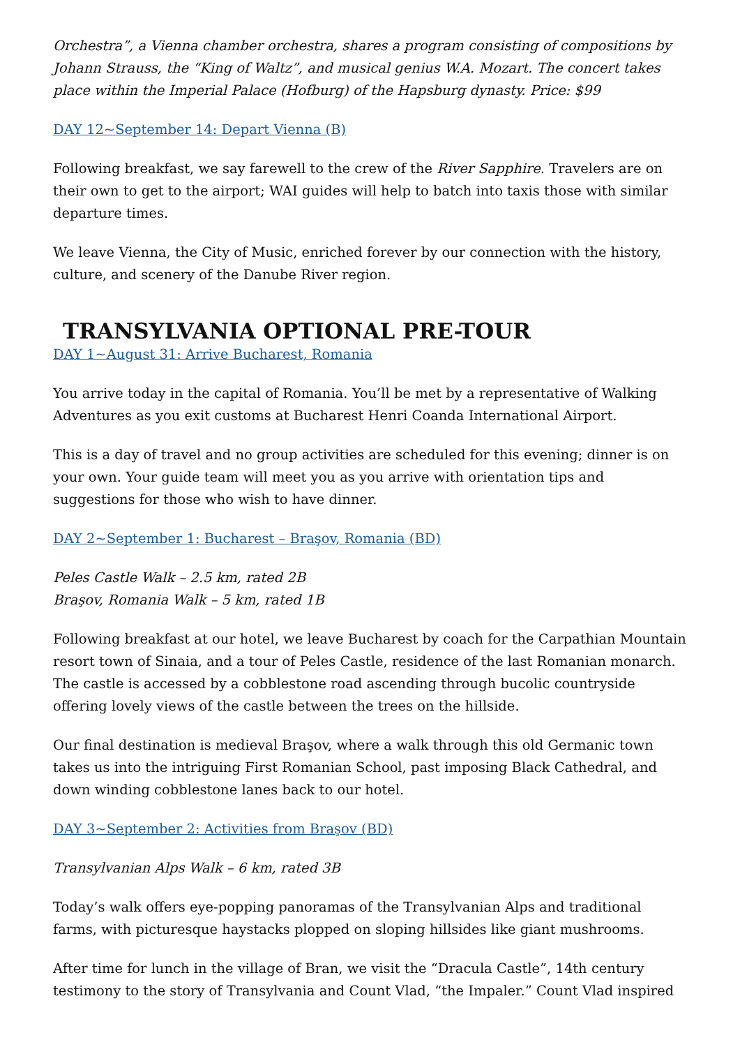Orchestra”, a Vienna chamber orchestra, shares a program consisting of compositions by Johann Strauss, the “King of Waltz”, and musical genius W.A. Mozart. The concert takes place within the Imperial Palace (Hofburg) of the Hapsburg dynasty. Price: $99
DAY 12~September 14: Depart Vienna (B)
Following breakfast, we say farewell to the crew of the River Sapphire. Travelers are on their own to get to the airport; WAI guides will help to batch into taxis those with similar departure times.
We leave Vienna, the City of Music, enriched forever by our connection with the history, culture, and scenery of the Danube River region.
TRANSYLVANIA OPTIONAL PRE-TOUR
DAY 1~August 31: Arrive Bucharest, Romania
You arrive today in the capital of Romania. You’ll be met by a representative of Walking Adventures as you exit customs at Bucharest Henri Coanda International Airport.
This is a day of travel and no group activities are scheduled for this evening; dinner is on your own. Your guide team will meet you as you arrive with orientation tips and suggestions for those who wish to have dinner.
DAY 2~September 1: Bucharest – Braşov, Romania (BD)
Peles Castle Walk – 2.5 km, rated 2B
Braşov, Romania Walk – 5 km, rated 1B
Following breakfast at our hotel, we leave Bucharest by coach for the Carpathian Mountain resort town of Sinaia, and a tour of Peles Castle, residence of the last Romanian monarch. The castle is accessed by a cobblestone road ascending through bucolic countryside offering lovely views of the castle between the trees on the hillside.
Our final destination is medieval Braşov, where a walk through this old Germanic town takes us into the intriguing First Romanian School, past imposing Black Cathedral, and down winding cobblestone lanes back to our hotel.
DAY 3~September 2: Activities from Braşov (BD)
Transylvanian Alps Walk – 6 km, rated 3B
Today’s walk offers eye-popping panoramas of the Transylvanian Alps and traditional farms, with picturesque haystacks plopped on sloping hillsides like giant mushrooms.
After time for lunch in the village of Bran, we visit the “Dracula Castle”, 14th century testimony to the story of Transylvania and Count Vlad, “the Impaler.” Count Vlad inspired